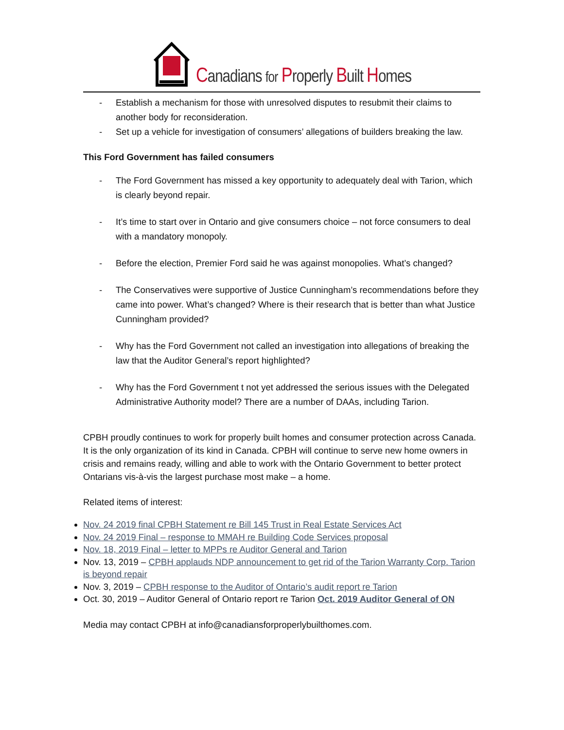Canadians for Properly Built Homes
- Establish a mechanism for those with unresolved disputes to resubmit their claims to another body for reconsideration.
- Set up a vehicle for investigation of consumers’ allegations of builders breaking the law.
This Ford Government has failed consumers
- The Ford Government has missed a key opportunity to adequately deal with Tarion, which is clearly beyond repair.
- It’s time to start over in Ontario and give consumers choice – not force consumers to deal with a mandatory monopoly.
- Before the election, Premier Ford said he was against monopolies. What’s changed?
- The Conservatives were supportive of Justice Cunningham’s recommendations before they came into power. What’s changed? Where is their research that is better than what Justice Cunningham provided?
- Why has the Ford Government not called an investigation into allegations of breaking the law that the Auditor General’s report highlighted?
- Why has the Ford Government t not yet addressed the serious issues with the Delegated Administrative Authority model? There are a number of DAAs, including Tarion.
CPBH proudly continues to work for properly built homes and consumer protection across Canada. It is the only organization of its kind in Canada. CPBH will continue to serve new home owners in crisis and remains ready, willing and able to work with the Ontario Government to better protect Ontarians vis-à-vis the largest purchase most make – a home.
Related items of interest:
Nov. 24 2019 final CPBH Statement re Bill 145 Trust in Real Estate Services Act
Nov. 24 2019 Final – response to MMAH re Building Code Services proposal
Nov. 18, 2019 Final – letter to MPPs re Auditor General and Tarion
Nov. 13, 2019 – CPBH applauds NDP announcement to get rid of the Tarion Warranty Corp. Tarion is beyond repair
Nov. 3, 2019 – CPBH response to the Auditor of Ontario’s audit report re Tarion
Oct. 30, 2019 – Auditor General of Ontario report re Tarion Oct. 2019 Auditor General of ON
Media may contact CPBH at info@canadiansforproperlybuilthomes.com.